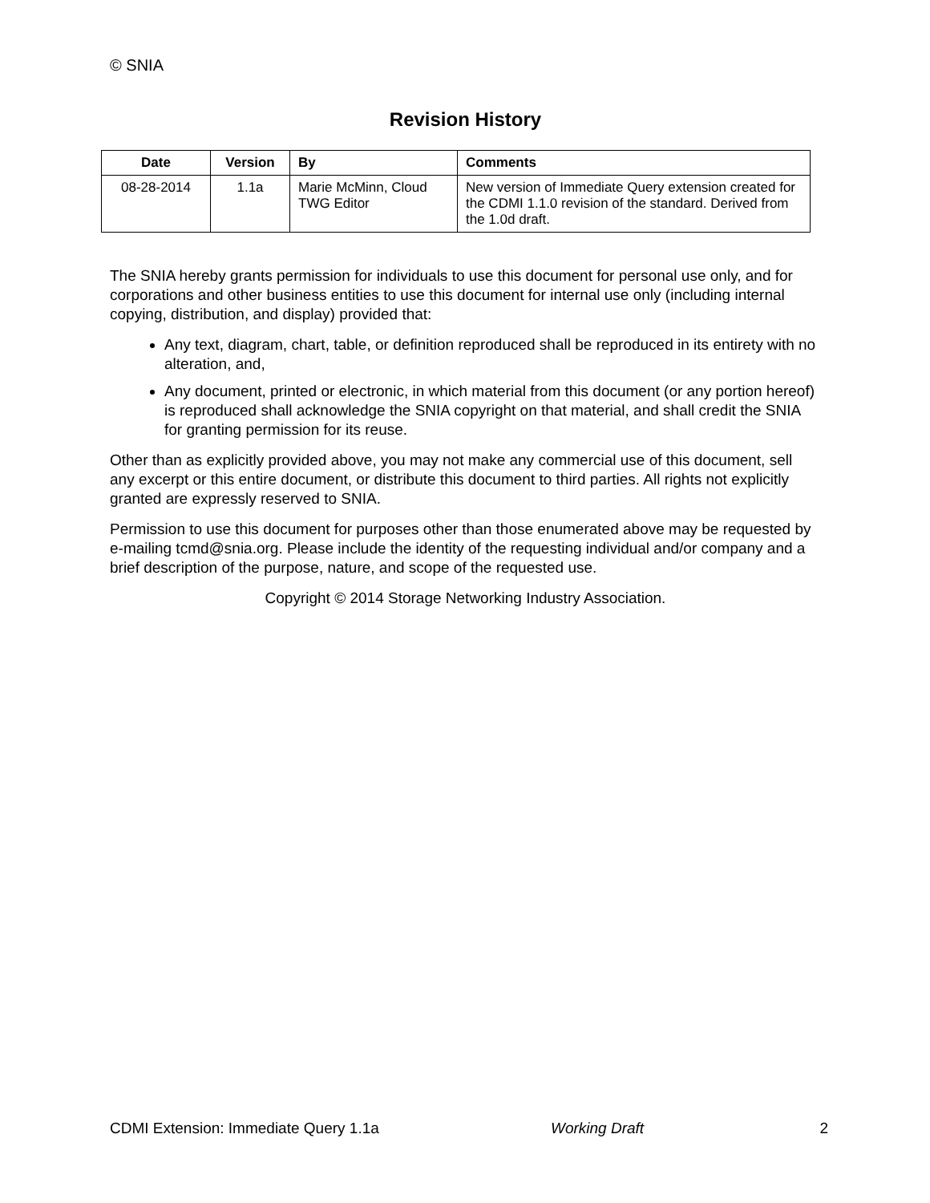© SNIA
Revision History
| Date | Version | By | Comments |
| --- | --- | --- | --- |
| 08-28-2014 | 1.1a | Marie McMinn, Cloud TWG Editor | New version of Immediate Query extension created for the CDMI 1.1.0 revision of the standard. Derived from the 1.0d draft. |
The SNIA hereby grants permission for individuals to use this document for personal use only, and for corporations and other business entities to use this document for internal use only (including internal copying, distribution, and display) provided that:
Any text, diagram, chart, table, or definition reproduced shall be reproduced in its entirety with no alteration, and,
Any document, printed or electronic, in which material from this document (or any portion hereof) is reproduced shall acknowledge the SNIA copyright on that material, and shall credit the SNIA for granting permission for its reuse.
Other than as explicitly provided above, you may not make any commercial use of this document, sell any excerpt or this entire document, or distribute this document to third parties. All rights not explicitly granted are expressly reserved to SNIA.
Permission to use this document for purposes other than those enumerated above may be requested by e-mailing tcmd@snia.org. Please include the identity of the requesting individual and/or company and a brief description of the purpose, nature, and scope of the requested use.
Copyright © 2014 Storage Networking Industry Association.
CDMI Extension: Immediate Query 1.1a Working Draft 2